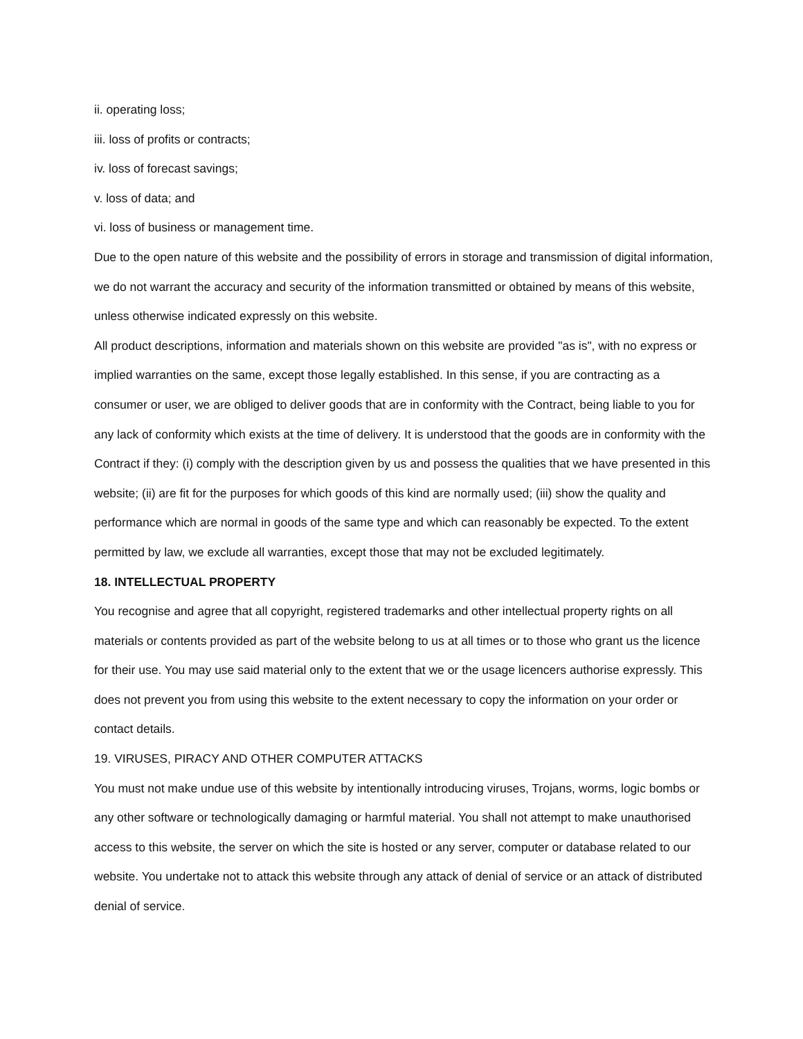ii. operating loss;
iii. loss of profits or contracts;
iv. loss of forecast savings;
v. loss of data; and
vi. loss of business or management time.
Due to the open nature of this website and the possibility of errors in storage and transmission of digital information, we do not warrant the accuracy and security of the information transmitted or obtained by means of this website, unless otherwise indicated expressly on this website.
All product descriptions, information and materials shown on this website are provided "as is", with no express or implied warranties on the same, except those legally established. In this sense, if you are contracting as a consumer or user, we are obliged to deliver goods that are in conformity with the Contract, being liable to you for any lack of conformity which exists at the time of delivery. It is understood that the goods are in conformity with the Contract if they: (i) comply with the description given by us and possess the qualities that we have presented in this website; (ii) are fit for the purposes for which goods of this kind are normally used; (iii) show the quality and performance which are normal in goods of the same type and which can reasonably be expected. To the extent permitted by law, we exclude all warranties, except those that may not be excluded legitimately.
18. INTELLECTUAL PROPERTY
You recognise and agree that all copyright, registered trademarks and other intellectual property rights on all materials or contents provided as part of the website belong to us at all times or to those who grant us the licence for their use. You may use said material only to the extent that we or the usage licencers authorise expressly. This does not prevent you from using this website to the extent necessary to copy the information on your order or contact details.
19. VIRUSES, PIRACY AND OTHER COMPUTER ATTACKS
You must not make undue use of this website by intentionally introducing viruses, Trojans, worms, logic bombs or any other software or technologically damaging or harmful material. You shall not attempt to make unauthorised access to this website, the server on which the site is hosted or any server, computer or database related to our website. You undertake not to attack this website through any attack of denial of service or an attack of distributed denial of service.